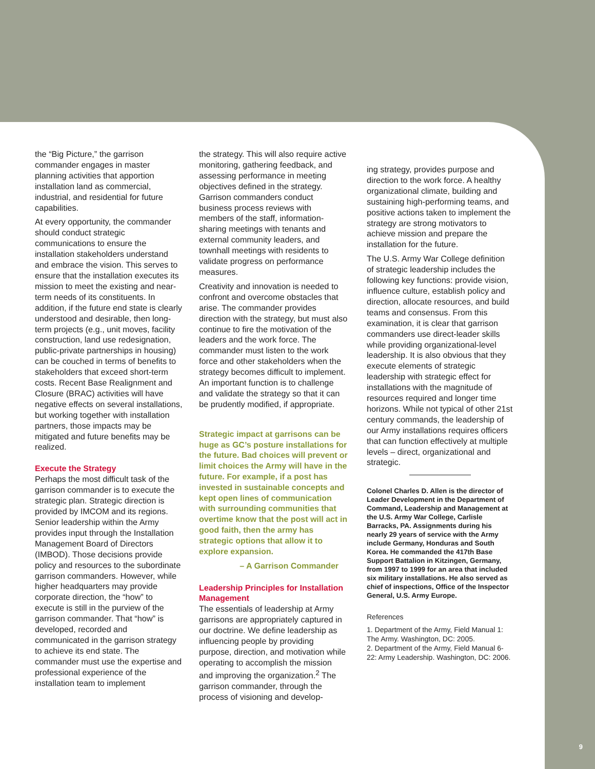the “Big Picture,” the garrison commander engages in master planning activities that apportion installation land as commercial, industrial, and residential for future capabilities.
At every opportunity, the commander should conduct strategic communications to ensure the installation stakeholders understand and embrace the vision. This serves to ensure that the installation executes its mission to meet the existing and near-term needs of its constituents. In addition, if the future end state is clearly understood and desirable, then long-term projects (e.g., unit moves, facility construction, land use redesignation, public-private partnerships in housing) can be couched in terms of benefits to stakeholders that exceed short-term costs. Recent Base Realignment and Closure (BRAC) activities will have negative effects on several installations, but working together with installation partners, those impacts may be mitigated and future benefits may be realized.
Execute the Strategy
Perhaps the most difficult task of the garrison commander is to execute the strategic plan. Strategic direction is provided by IMCOM and its regions. Senior leadership within the Army provides input through the Installation Management Board of Directors (IMBOD). Those decisions provide policy and resources to the subordinate garrison commanders. However, while higher headquarters may provide corporate direction, the “how” to execute is still in the purview of the garrison commander. That “how” is developed, recorded and communicated in the garrison strategy to achieve its end state. The commander must use the expertise and professional experience of the installation team to implement
the strategy. This will also require active monitoring, gathering feedback, and assessing performance in meeting objectives defined in the strategy. Garrison commanders conduct business process reviews with members of the staff, information-sharing meetings with tenants and external community leaders, and townhall meetings with residents to validate progress on performance measures.
Creativity and innovation is needed to confront and overcome obstacles that arise. The commander provides direction with the strategy, but must also continue to fire the motivation of the leaders and the work force. The commander must listen to the work force and other stakeholders when the strategy becomes difficult to implement. An important function is to challenge and validate the strategy so that it can be prudently modified, if appropriate.
Strategic impact at garrisons can be huge as GC’s posture installations for the future. Bad choices will prevent or limit choices the Army will have in the future. For example, if a post has invested in sustainable concepts and kept open lines of communication with surrounding communities that overtime know that the post will act in good faith, then the army has strategic options that allow it to explore expansion.
– A Garrison Commander
Leadership Principles for Installation Management
The essentials of leadership at Army garrisons are appropriately captured in our doctrine. We define leadership as influencing people by providing purpose, direction, and motivation while operating to accomplish the mission and improving the organization.<sup>2</sup> The garrison commander, through the process of visioning and develop-
ing strategy, provides purpose and direction to the work force. A healthy organizational climate, building and sustaining high-performing teams, and positive actions taken to implement the strategy are strong motivators to achieve mission and prepare the installation for the future.
The U.S. Army War College definition of strategic leadership includes the following key functions: provide vision, influence culture, establish policy and direction, allocate resources, and build teams and consensus. From this examination, it is clear that garrison commanders use direct-leader skills while providing organizational-level leadership. It is also obvious that they execute elements of strategic leadership with strategic effect for installations with the magnitude of resources required and longer time horizons. While not typical of other 21st century commands, the leadership of our Army installations requires officers that can function effectively at multiple levels – direct, organizational and strategic.
Colonel Charles D. Allen is the director of Leader Development in the Department of Command, Leadership and Management at the U.S. Army War College, Carlisle Barracks, PA. Assignments during his nearly 29 years of service with the Army include Germany, Honduras and South Korea. He commanded the 417th Base Support Battalion in Kitzingen, Germany, from 1997 to 1999 for an area that included six military installations. He also served as chief of inspections, Office of the Inspector General, U.S. Army Europe.
References
1. Department of the Army, Field Manual 1: The Army. Washington, DC: 2005.
2. Department of the Army, Field Manual 6-22: Army Leadership. Washington, DC: 2006.
9